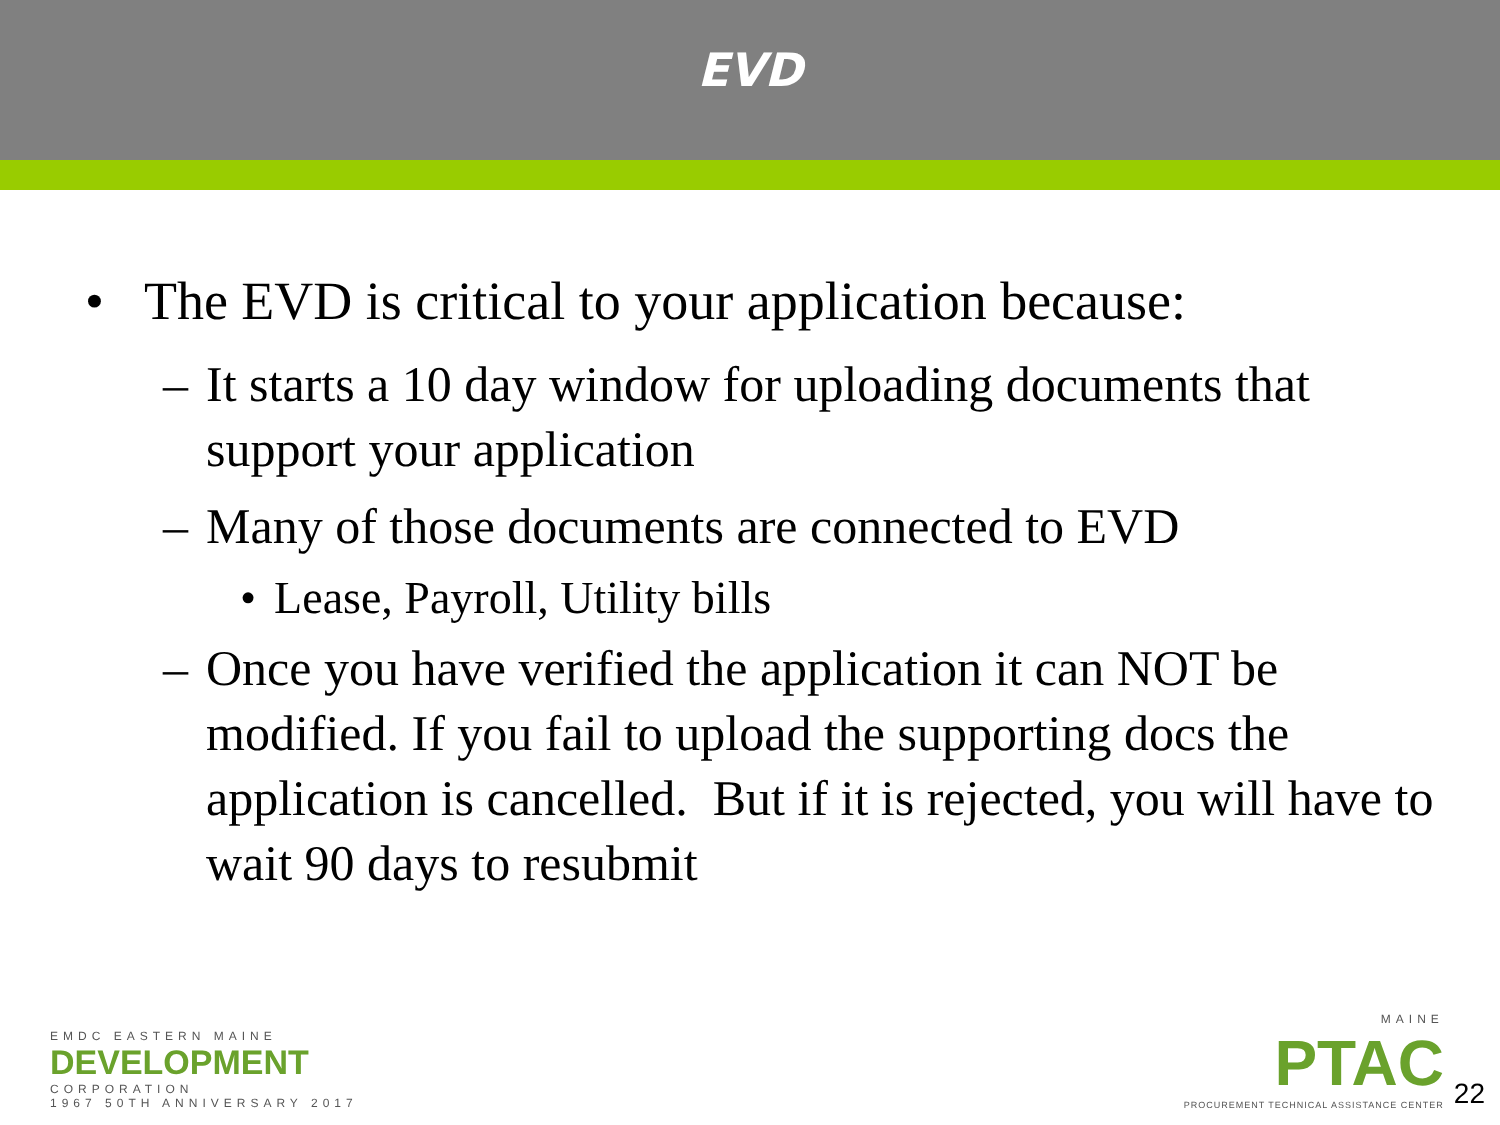EVD
• The EVD is critical to your application because:
– It starts a 10 day window for uploading documents that support your application
– Many of those documents are connected to EVD
• Lease, Payroll, Utility bills
– Once you have verified the application it can NOT be modified. If you fail to upload the supporting docs the application is cancelled. But if it is rejected, you will have to wait 90 days to resubmit
EMDC EASTERN MAINE
DEVELOPMENT
CORPORATION
1967 50TH ANNIVERSARY 2017
MAINE
PTAC
PROCUREMENT TECHNICAL ASSISTANCE CENTER
22